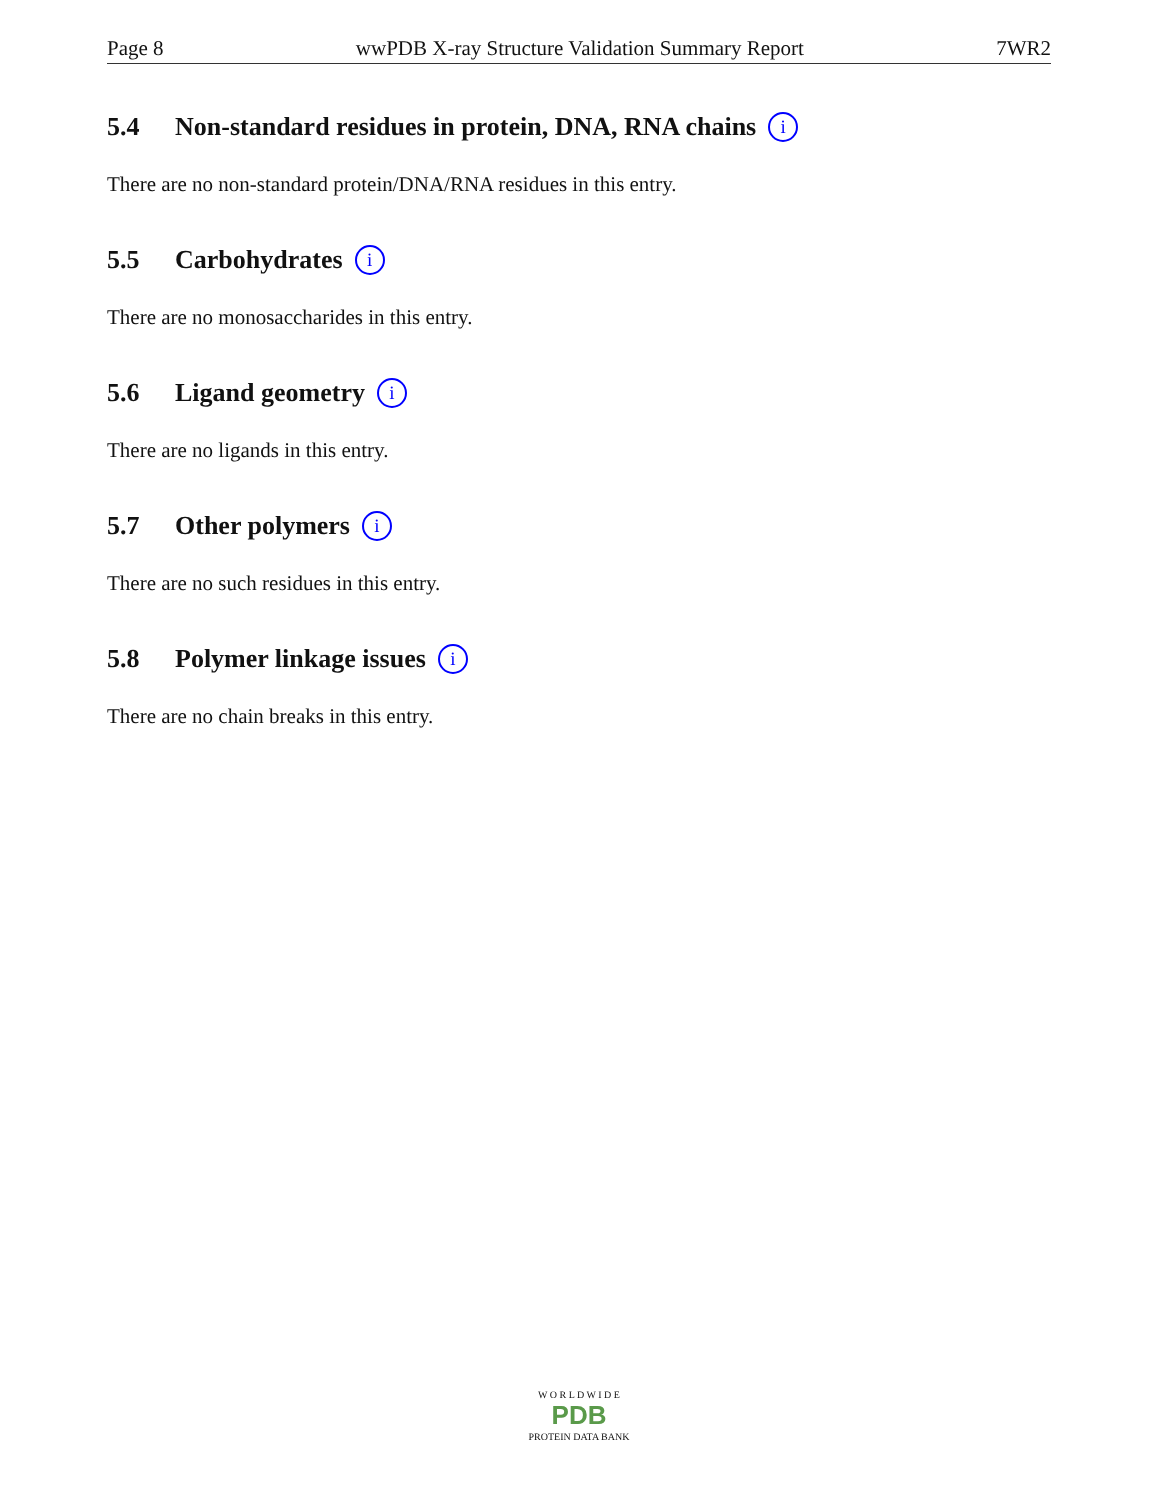Page 8 wwPDB X-ray Structure Validation Summary Report 7WR2
5.4 Non-standard residues in protein, DNA, RNA chains i
There are no non-standard protein/DNA/RNA residues in this entry.
5.5 Carbohydrates i
There are no monosaccharides in this entry.
5.6 Ligand geometry i
There are no ligands in this entry.
5.7 Other polymers i
There are no such residues in this entry.
5.8 Polymer linkage issues i
There are no chain breaks in this entry.
W O R L D W I D E
PDB
PROTEIN DATA BANK